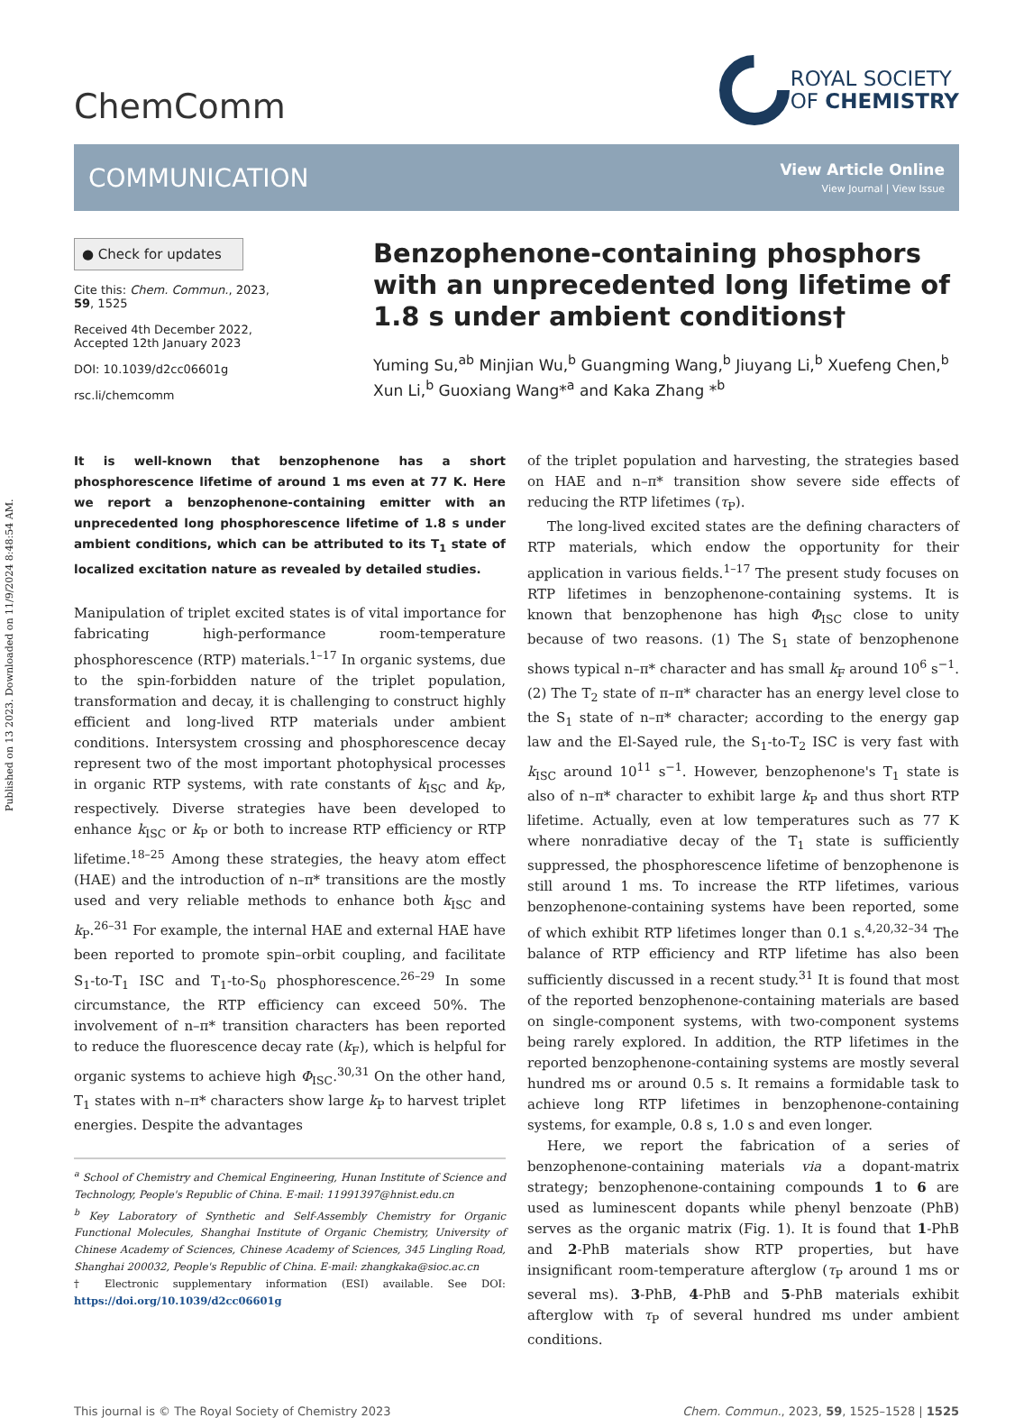Published on 13 2023. Downloaded on 11/9/2024 8:48:54 AM.
ChemComm
ROYAL SOCIETY
OF CHEMISTRY
COMMUNICATION
View Article Online
View Journal | View Issue
● Check for updates
Cite this: Chem. Commun., 2023, 59, 1525
Received 4th December 2022,
Accepted 12th January 2023
DOI: 10.1039/d2cc06601g
rsc.li/chemcomm
Benzophenone-containing phosphors with an unprecedented long lifetime of 1.8 s under ambient conditions†
Yuming Su,<sup>ab</sup> Minjian Wu,<sup>b</sup> Guangming Wang,<sup>b</sup> Jiuyang Li,<sup>b</sup> Xuefeng Chen,<sup>b</sup> Xun Li,<sup>b</sup> Guoxiang Wang*<sup>a</sup> and Kaka Zhang *<sup>b</sup>
It is well-known that benzophenone has a short phosphorescence lifetime of around 1 ms even at 77 K. Here we report a benzophenone-containing emitter with an unprecedented long phosphorescence lifetime of 1.8 s under ambient conditions, which can be attributed to its T<sub>1</sub> state of localized excitation nature as revealed by detailed studies.
Manipulation of triplet excited states is of vital importance for fabricating high-performance room-temperature phosphorescence (RTP) materials.<sup>1–17</sup> In organic systems, due to the spin-forbidden nature of the triplet population, transformation and decay, it is challenging to construct highly efficient and long-lived RTP materials under ambient conditions. Intersystem crossing and phosphorescence decay represent two of the most important photophysical processes in organic RTP systems, with rate constants of k<sub>ISC</sub> and k<sub>P</sub>, respectively. Diverse strategies have been developed to enhance k<sub>ISC</sub> or k<sub>P</sub> or both to increase RTP efficiency or RTP lifetime.<sup>18–25</sup> Among these strategies, the heavy atom effect (HAE) and the introduction of n–π* transitions are the mostly used and very reliable methods to enhance both k<sub>ISC</sub> and k<sub>P</sub>.<sup>26–31</sup> For example, the internal HAE and external HAE have been reported to promote spin–orbit coupling, and facilitate S<sub>1</sub>-to-T<sub>1</sub> ISC and T<sub>1</sub>-to-S<sub>0</sub> phosphorescence.<sup>26–29</sup> In some circumstance, the RTP efficiency can exceed 50%. The involvement of n–π* transition characters has been reported to reduce the fluorescence decay rate (k<sub>F</sub>), which is helpful for organic systems to achieve high Φ<sub>ISC</sub>.<sup>30,31</sup> On the other hand, T<sub>1</sub> states with n–π* characters show large k<sub>P</sub> to harvest triplet energies. Despite the advantages
<sup>a</sup> School of Chemistry and Chemical Engineering, Hunan Institute of Science and Technology, People's Republic of China. E-mail: 11991397@hnist.edu.cn
<sup>b</sup> Key Laboratory of Synthetic and Self-Assembly Chemistry for Organic Functional Molecules, Shanghai Institute of Organic Chemistry, University of Chinese Academy of Sciences, Chinese Academy of Sciences, 345 Lingling Road, Shanghai 200032, People's Republic of China. E-mail: zhangkaka@sioc.ac.cn
† Electronic supplementary information (ESI) available. See DOI: https://doi.org/10.1039/d2cc06601g
of the triplet population and harvesting, the strategies based on HAE and n–π* transition show severe side effects of reducing the RTP lifetimes (τ<sub>P</sub>).
The long-lived excited states are the defining characters of RTP materials, which endow the opportunity for their application in various fields.<sup>1–17</sup> The present study focuses on RTP lifetimes in benzophenone-containing systems. It is known that benzophenone has high Φ<sub>ISC</sub> close to unity because of two reasons. (1) The S<sub>1</sub> state of benzophenone shows typical n–π* character and has small k<sub>F</sub> around 10<sup>6</sup> s<sup>−1</sup>. (2) The T<sub>2</sub> state of π–π* character has an energy level close to the S<sub>1</sub> state of n–π* character; according to the energy gap law and the El-Sayed rule, the S<sub>1</sub>-to-T<sub>2</sub> ISC is very fast with k<sub>ISC</sub> around 10<sup>11</sup> s<sup>−1</sup>. However, benzophenone's T<sub>1</sub> state is also of n–π* character to exhibit large k<sub>P</sub> and thus short RTP lifetime. Actually, even at low temperatures such as 77 K where nonradiative decay of the T<sub>1</sub> state is sufficiently suppressed, the phosphorescence lifetime of benzophenone is still around 1 ms. To increase the RTP lifetimes, various benzophenone-containing systems have been reported, some of which exhibit RTP lifetimes longer than 0.1 s.<sup>4,20,32–34</sup> The balance of RTP efficiency and RTP lifetime has also been sufficiently discussed in a recent study.<sup>31</sup> It is found that most of the reported benzophenone-containing materials are based on single-component systems, with two-component systems being rarely explored. In addition, the RTP lifetimes in the reported benzophenone-containing systems are mostly several hundred ms or around 0.5 s. It remains a formidable task to achieve long RTP lifetimes in benzophenone-containing systems, for example, 0.8 s, 1.0 s and even longer.
Here, we report the fabrication of a series of benzophenone-containing materials via a dopant-matrix strategy; benzophenone-containing compounds 1 to 6 are used as luminescent dopants while phenyl benzoate (PhB) serves as the organic matrix (Fig. 1). It is found that 1-PhB and 2-PhB materials show RTP properties, but have insignificant room-temperature afterglow (τ<sub>P</sub> around 1 ms or several ms). 3-PhB, 4-PhB and 5-PhB materials exhibit afterglow with τ<sub>P</sub> of several hundred ms under ambient conditions.
This journal is © The Royal Society of Chemistry 2023 Chem. Commun., 2023, 59, 1525–1528 | 1525